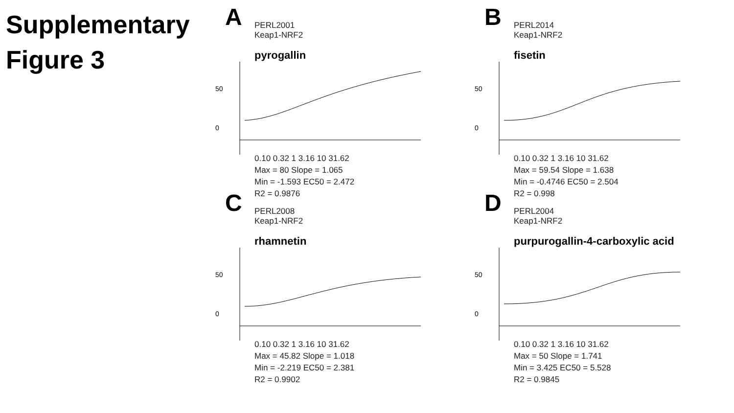Supplementary
Figure 3
A
PERL2001
Keap1-NRF2
pyrogallin
0
50
0.10 0.32 1 3.16 10 31.62
Max = 80 Slope = 1.065
Min = -1.593 EC50 = 2.472
R2 = 0.9876
B
PERL2014
Keap1-NRF2
fisetin
0
50
0.10 0.32 1 3.16 10 31.62
Max = 59.54 Slope = 1.638
Min = -0.4746 EC50 = 2.504
R2 = 0.998
C
PERL2008
Keap1-NRF2
rhamnetin
0
50
0.10 0.32 1 3.16 10 31.62
Max = 45.82 Slope = 1.018
Min = -2.219 EC50 = 2.381
R2 = 0.9902
D
PERL2004
Keap1-NRF2
purpurogallin-4-carboxylic acid
0
50
0.10 0.32 1 3.16 10 31.62
Max = 50 Slope = 1.741
Min = 3.425 EC50 = 5.528
R2 = 0.9845